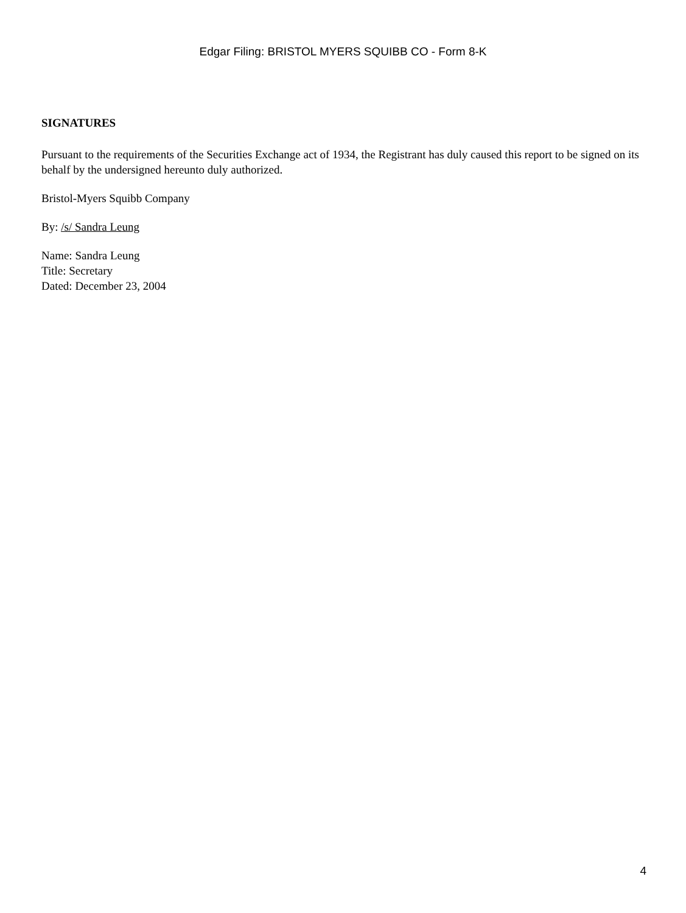Edgar Filing: BRISTOL MYERS SQUIBB CO - Form 8-K
SIGNATURES
Pursuant to the requirements of the Securities Exchange act of 1934, the Registrant has duly caused this report to be signed on its behalf by the undersigned hereunto duly authorized.
Bristol-Myers Squibb Company
By: /s/ Sandra Leung
Name: Sandra Leung
Title: Secretary
Dated: December 23, 2004
4